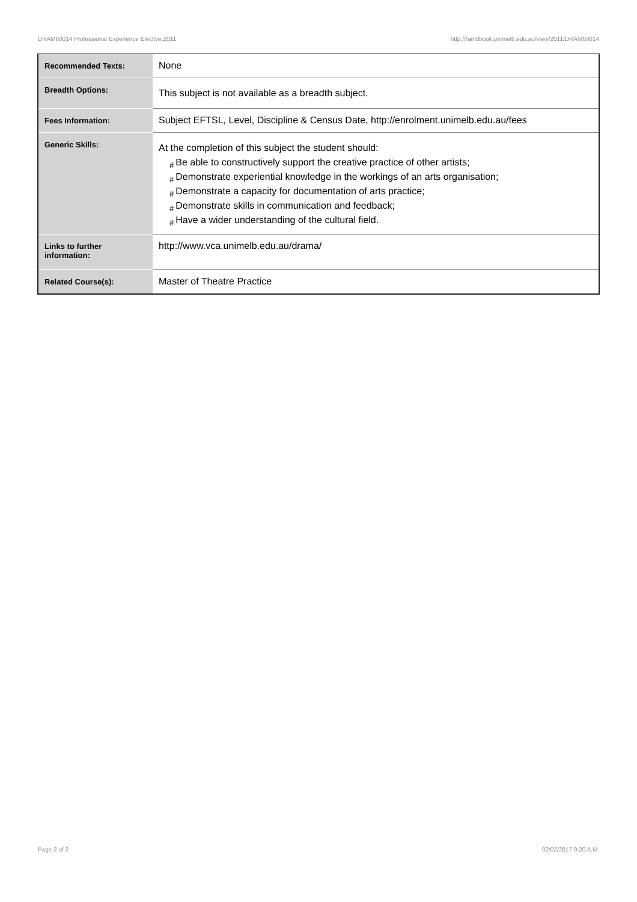DRAM60014 Professional Experience Elective,2011 http://handbook.unimelb.edu.au/view/2011/DRAM60014
| Recommended Texts: | None |
| Breadth Options: | This subject is not available as a breadth subject. |
| Fees Information: | Subject EFTSL, Level, Discipline & Census Date, http://enrolment.unimelb.edu.au/fees |
| Generic Skills: | At the completion of this subject the student should: # Be able to constructively support the creative practice of other artists; # Demonstrate experiential knowledge in the workings of an arts organisation; # Demonstrate a capacity for documentation of arts practice; # Demonstrate skills in communication and feedback; # Have a wider understanding of the cultural field. |
| Links to further information: | http://www.vca.unimelb.edu.au/drama/ |
| Related Course(s): | Master of Theatre Practice |
Page 2 of 2 02/02/2017 9:20 A.M.